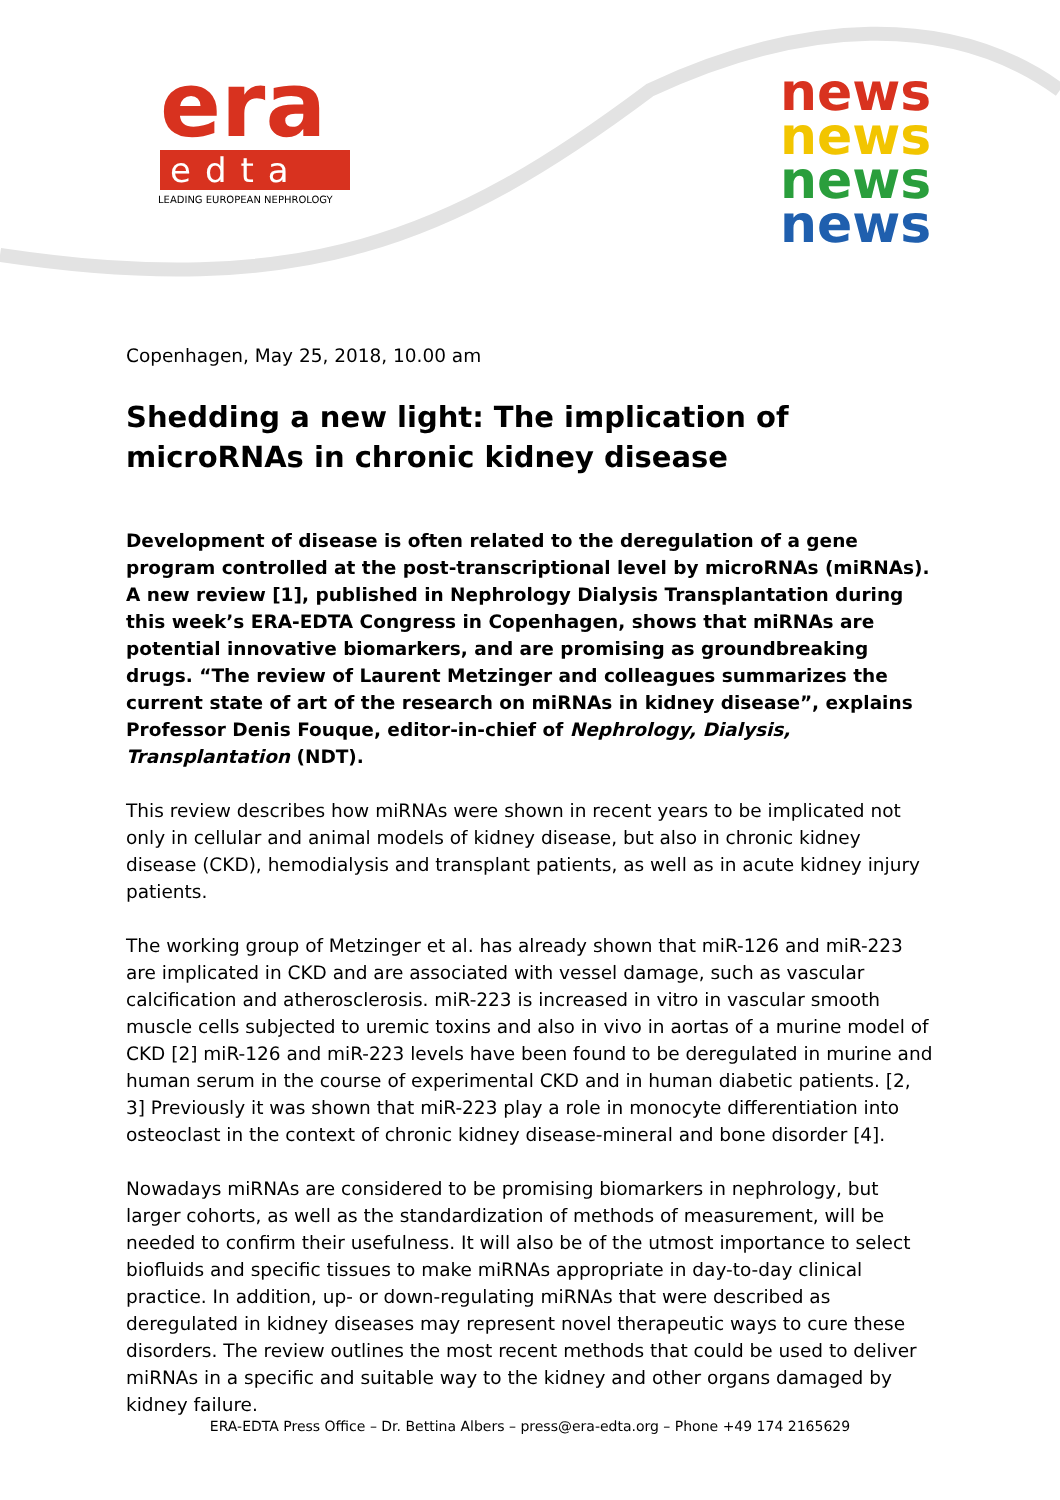era
edta
LEADING EUROPEAN NEPHROLOGY
news
news
news
news
Copenhagen, May 25, 2018, 10.00 am
Shedding a new light: The implication of microRNAs in chronic kidney disease
Development of disease is often related to the deregulation of a gene program controlled at the post-transcriptional level by microRNAs (miRNAs). A new review [1], published in Nephrology Dialysis Transplantation during this week’s ERA-EDTA Congress in Copenhagen, shows that miRNAs are potential innovative biomarkers, and are promising as groundbreaking drugs. “The review of Laurent Metzinger and colleagues summarizes the current state of art of the research on miRNAs in kidney disease”, explains Professor Denis Fouque, editor-in-chief of Nephrology, Dialysis, Transplantation (NDT).
This review describes how miRNAs were shown in recent years to be implicated not only in cellular and animal models of kidney disease, but also in chronic kidney disease (CKD), hemodialysis and transplant patients, as well as in acute kidney injury patients.
The working group of Metzinger et al. has already shown that miR-126 and miR-223 are implicated in CKD and are associated with vessel damage, such as vascular calcification and atherosclerosis. miR-223 is increased in vitro in vascular smooth muscle cells subjected to uremic toxins and also in vivo in aortas of a murine model of CKD [2] miR-126 and miR-223 levels have been found to be deregulated in murine and human serum in the course of experimental CKD and in human diabetic patients. [2, 3] Previously it was shown that miR-223 play a role in monocyte differentiation into osteoclast in the context of chronic kidney disease-mineral and bone disorder [4].
Nowadays miRNAs are considered to be promising biomarkers in nephrology, but larger cohorts, as well as the standardization of methods of measurement, will be needed to confirm their usefulness. It will also be of the utmost importance to select biofluids and specific tissues to make miRNAs appropriate in day-to-day clinical practice. In addition, up- or down-regulating miRNAs that were described as deregulated in kidney diseases may represent novel therapeutic ways to cure these disorders. The review outlines the most recent methods that could be used to deliver miRNAs in a specific and suitable way to the kidney and other organs damaged by kidney failure.
ERA-EDTA Press Office – Dr. Bettina Albers – press@era-edta.org – Phone +49 174 2165629